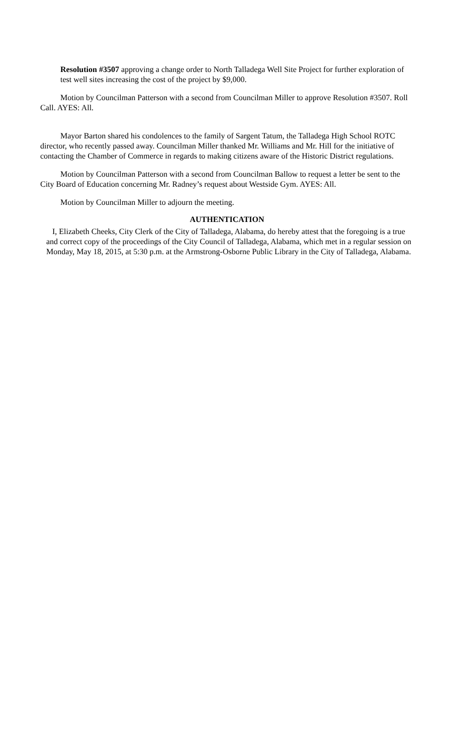Resolution #3507 approving a change order to North Talladega Well Site Project for further exploration of test well sites increasing the cost of the project by $9,000.
Motion by Councilman Patterson with a second from Councilman Miller to approve Resolution #3507. Roll Call. AYES: All.
Mayor Barton shared his condolences to the family of Sargent Tatum, the Talladega High School ROTC director, who recently passed away. Councilman Miller thanked Mr. Williams and Mr. Hill for the initiative of contacting the Chamber of Commerce in regards to making citizens aware of the Historic District regulations.
Motion by Councilman Patterson with a second from Councilman Ballow to request a letter be sent to the City Board of Education concerning Mr. Radney’s request about Westside Gym. AYES: All.
Motion by Councilman Miller to adjourn the meeting.
AUTHENTICATION
I, Elizabeth Cheeks, City Clerk of the City of Talladega, Alabama, do hereby attest that the foregoing is a true and correct copy of the proceedings of the City Council of Talladega, Alabama, which met in a regular session on Monday, May 18, 2015, at 5:30 p.m. at the Armstrong-Osborne Public Library in the City of Talladega, Alabama.